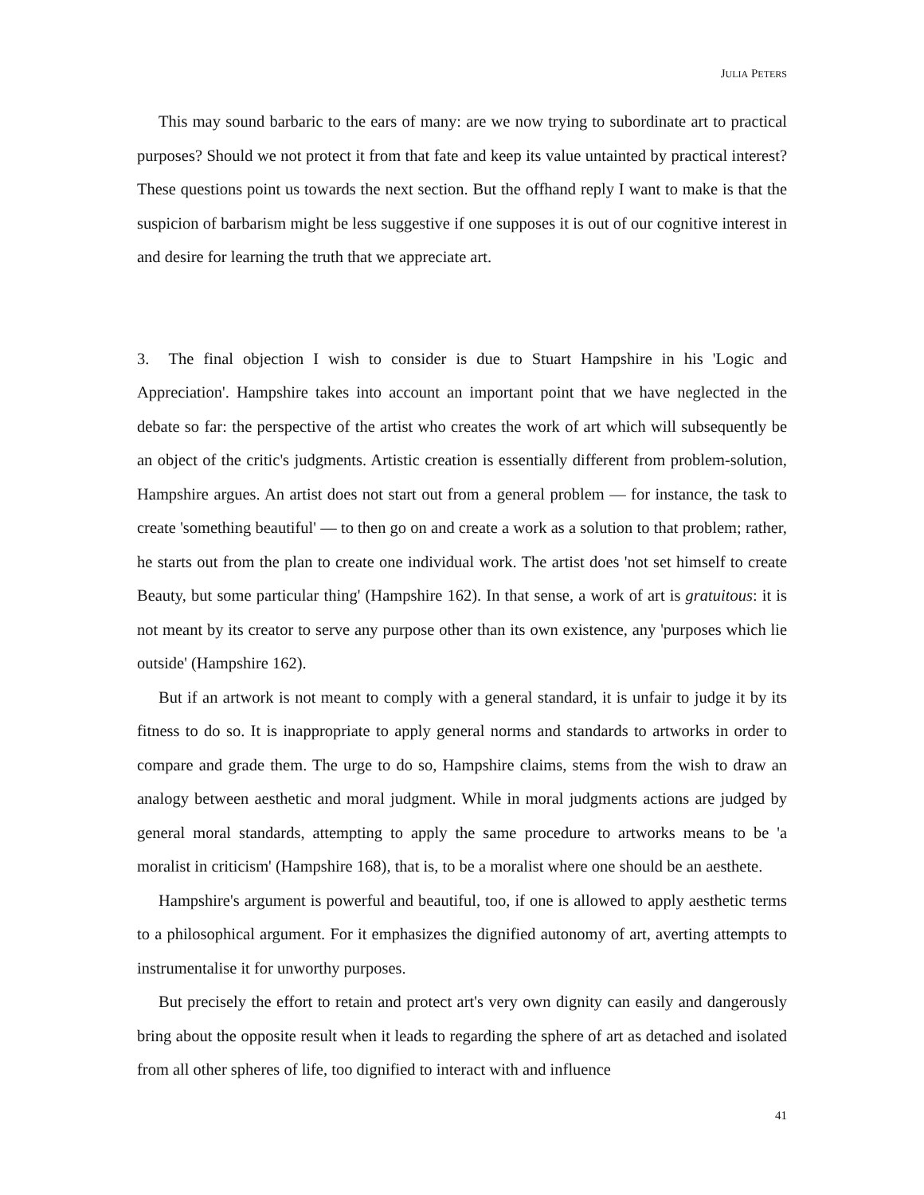JULIA PETERS
This may sound barbaric to the ears of many: are we now trying to subordinate art to practical purposes? Should we not protect it from that fate and keep its value untainted by practical interest? These questions point us towards the next section. But the offhand reply I want to make is that the suspicion of barbarism might be less suggestive if one supposes it is out of our cognitive interest in and desire for learning the truth that we appreciate art.
3. The final objection I wish to consider is due to Stuart Hampshire in his 'Logic and Appreciation'. Hampshire takes into account an important point that we have neglected in the debate so far: the perspective of the artist who creates the work of art which will subsequently be an object of the critic's judgments. Artistic creation is essentially different from problem-solution, Hampshire argues. An artist does not start out from a general problem — for instance, the task to create 'something beautiful' — to then go on and create a work as a solution to that problem; rather, he starts out from the plan to create one individual work. The artist does 'not set himself to create Beauty, but some particular thing' (Hampshire 162). In that sense, a work of art is gratuitous: it is not meant by its creator to serve any purpose other than its own existence, any 'purposes which lie outside' (Hampshire 162).
But if an artwork is not meant to comply with a general standard, it is unfair to judge it by its fitness to do so. It is inappropriate to apply general norms and standards to artworks in order to compare and grade them. The urge to do so, Hampshire claims, stems from the wish to draw an analogy between aesthetic and moral judgment. While in moral judgments actions are judged by general moral standards, attempting to apply the same procedure to artworks means to be 'a moralist in criticism' (Hampshire 168), that is, to be a moralist where one should be an aesthete.
Hampshire's argument is powerful and beautiful, too, if one is allowed to apply aesthetic terms to a philosophical argument. For it emphasizes the dignified autonomy of art, averting attempts to instrumentalise it for unworthy purposes.
But precisely the effort to retain and protect art's very own dignity can easily and dangerously bring about the opposite result when it leads to regarding the sphere of art as detached and isolated from all other spheres of life, too dignified to interact with and influence
41